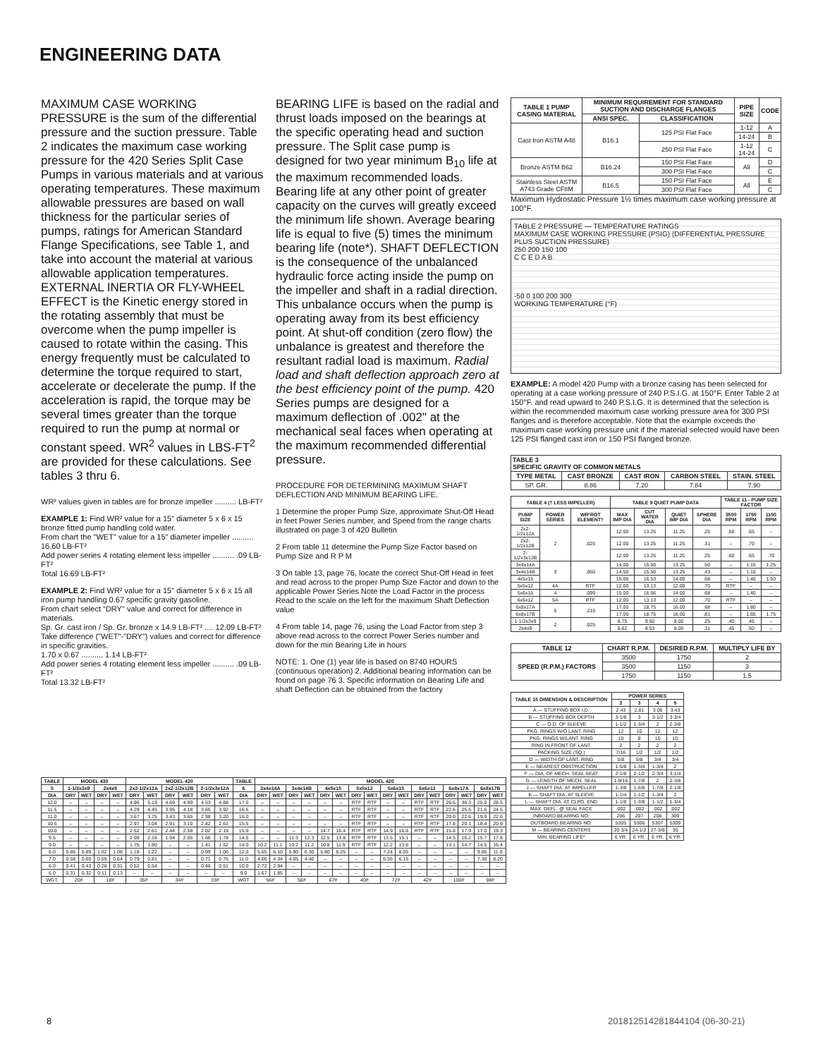ENGINEERING DATA
MAXIMUM CASE WORKING PRESSURE is the sum of the differential pressure and the suction pressure. Table 2 indicates the maximum case working pressure for the 420 Series Split Case Pumps in various materials and at various operating temperatures. These maximum allowable pressures are based on wall thickness for the particular series of pumps, ratings for American Standard Flange Specifications, see Table 1, and take into account the material at various allowable application temperatures. EXTERNAL INERTIA OR FLY-WHEEL EFFECT is the Kinetic energy stored in the rotating assembly that must be overcome when the pump impeller is caused to rotate within the casing. This energy frequently must be calculated to determine the torque required to start, accelerate or decelerate the pump. If the acceleration is rapid, the torque may be several times greater than the torque required to run the pump at normal or constant speed. WR<sup>2</sup> values in LBS-FT<sup>2</sup> are provided for these calculations. See tables 3 thru 6.
WR² values given in tables are for bronze impeller .......... LB-FT²
EXAMPLE 1: Find WR² value for a 15" diameter 5 x 6 x 15 bronze fitted pump handling cold water.
From chart the "WET" value for a 15" diameter impeller .......... 16.60 LB-FT²
Add power series 4 rotating element less impeller .......... .09 LB-FT²
Total 16.69 LB-FT²
EXAMPLE 2: Find WR² value for a 15" diameter 5 x 6 x 15 all iron pump handling 0.67 specific gravity gasoline.
From chart select "DRY" value and correct for difference in materials.
Sp. Gr. cast iron / Sp. Gr. bronze x 14.9 LB-FT² .... 12.09 LB-FT²
Take difference ("WET"-"DRY") values and correct for difference in specific gravities.
1.70 x 0.67 .......... 1.14 LB-FT²
Add power series 4 rotating element less impeller .......... .09 LB-FT²
Total 13.32 LB-FT²
BEARING LIFE is based on the radial and thrust loads imposed on the bearings at the specific operating head and suction pressure. The Split case pump is designed for two year minimum B<sub>10</sub> life at the maximum recommended loads. Bearing life at any other point of greater capacity on the curves will greatly exceed the minimum life shown. Average bearing life is equal to five (5) times the minimum bearing life (note*). SHAFT DEFLECTION is the consequence of the unbalanced hydraulic force acting inside the pump on the impeller and shaft in a radial direction. This unbalance occurs when the pump is operating away from its best efficiency point. At shut-off condition (zero flow) the unbalance is greatest and therefore the resultant radial load is maximum. Radial load and shaft deflection approach zero at the best efficiency point of the pump. 420 Series pumps are designed for a maximum deflection of .002" at the mechanical seal faces when operating at the maximum recommended differential pressure.
PROCEDURE FOR DETERMINING MAXIMUM SHAFT DEFLECTION AND MINIMUM BEARING LIFE.
1 Determine the proper Pump Size, approximate Shut-Off Head in feet Power Series number, and Speed from the range charts illustrated on page 3 of 420 Bulletin
2 From table 11 determine the Pump Size Factor based on Pump Size and R P M
3 On table 13, page 76, locate the correct Shut-Off Head in feet and read across to the proper Pump Size Factor and down to the applicable Power Series Note the Load Factor in the process Read to the scale on the left for the maximum Shaft Deflection value
4 From table 14, page 76, using the Load Factor from step 3 above read across to the correct Power Series number and down for the min Bearing Life in hours
NOTE: 1. One (1) year life is based on 8740 HOURS (continuous operation) 2. Additional bearing information can be found on page 76 3. Specific information on Bearing Life and shaft Deflection can be obtained from the factory
| TABLE 1 PUMP CASING MATERIAL | MINIMUM REQUIREMENT FOR STANDARD SUCTION AND DISCHARGE FLANGES | | PIPE SIZE | CODE |
| --- | --- | --- | --- | --- |
| | ANSI SPEC. | CLASSIFICATION | | |
| Cast Iron ASTM A48 | B16.1 | 125 PSI Flat Face | 1-12 | A |
| | | | 14-24 | B |
| | | 250 PSI Flat Face | 1-12 14-24 | C |
| Bronze ASTM B62 | B16.24 | 150 PSI Flat Face | All | D |
| | | 300 PSI Flat Face | | C |
| Stainless Steel ASTM A743 Grade CF8M | B16.5 | 150 PSI Flat Face | All | E |
| | | 300 PSI Flat Face | | C |
Maximum Hydrostatic Pressure 1½ times maximum case working pressure at 100°F.
TABLE 2 PRESSURE — TEMPERATURE RATINGS
MAXIMUM CASE WORKING PRESSURE (PSIG) (DIFFERENTIAL PRESSURE PLUS SUCTION PRESSURE)
250 200 150 100
C C E D A B
-50 0 100 200 300
WORKING TEMPERATURE (°F)
EXAMPLE: A model 420 Pump with a bronze casing has been selected for operating at a case working pressure of 240 P.S.I.G. at 150°F. Enter Table 2 at 150°F. and read upward to 240 P.S.I.G. It is determined that the selection is within the recommended maximum case working pressure area for 300 PSI flanges and is therefore acceptable. Note that the example exceeds the maximum case working pressure unit if the material selected would have been 125 PSI flanged cast iron or 150 PSI flanged bronze.
| TABLE 3 SPECIFIC GRAVITY OF COMMON METALS | | | | |
| --- | --- | --- | --- | --- |
| TYPE METAL | CAST BRONZE | CAST IRON | CARBON STEEL | STAIN. STEEL |
| SP. GR. | 8.86 | 7.20 | 7.84 | 7.90 |
| TABLE 4 († LESS IMPELLER) | | | TABLE 9 QUIET PUMP DATA | | | | TABLE 11 - PUMP SIZE FACTOR | | |
| --- | --- | --- | --- | --- | --- | --- | --- | --- | --- |
| PUMP SIZE | POWER SERIES | WR²ROT ELEMENT† | MAX IMP DIA | CUT WATER DIA | QUIET IMP DIA | SPHERE DIA | 3500 RPM | 1750 RPM | 1150 RPM |
| 2x2-1/2x12A | 2 | .025 | 12.00 | 13.25 | 11.25 | .25 | .50 | .65 | – |
| 2x2-1/2x12B | | | 12.00 | 13.25 | 11.25 | .31 | – | .70 | – |
| 2-1/2x3x12B | | | 12.00 | 13.25 | 11.25 | .25 | .60 | .65 | .70 |
| 3x4x14A | 3 | .060 | 14.00 | 15.50 | 13.25 | .50 | – | 1.15 | 1.25 |
| 3x4x14B | | | 14.50 | 15.50 | 13.25 | .43 | – | 1.10 | – |
| 4x5x15 | | | 15.00 | 16.53 | 14.00 | .68 | – | 1.40 | 1.50 |
| 5x5x12 | 4A | RTF | 12.00 | 13.13 | 12.00 | .70 | RTF | – | – |
| 5x6x16 | 4 | .099 | 15.00 | 16.56 | 14.00 | .68 | – | 1.40 | – |
| 6x6x12 | 5A | RTF | 12.00 | 13.13 | 12.00 | .70 | RTF | – | – |
| 6x8x17A | 5 | .210 | 17.00 | 18.75 | 16.00 | .68 | – | 1.80 | – |
| 6x8x17B | | | 17.00 | 18.75 | 16.00 | .81 | – | 1.65 | 1.75 |
| 1-1/2x3x9 | 2 | .025 | 8.75 | 9.50 | 8.00 | .25 | .40 | .45 | – |
| 2x4x9 | | | 8.62 | 8.53 | 8.00 | .31 | .45 | .50 | – |
| TABLE 12 | CHART R.P.M. | DESIRED R.P.M. | MULTIPLY LIFE BY |
| --- | --- | --- | --- |
| SPEED (R.P.M.) FACTORS | 3500 | 1750 | 2 |
| | 3500 | 1150 | 3 |
| | 1750 | 1150 | 1.5 |
| TABLE 15 DIMENSION & DESCRIPTION | POWER SERIES | | | |
| --- | --- | --- | --- | --- |
| | 2 | 3 | 4 | 5 |
| A — STUFFING BOX I.D. | 2.43 | 2.81 | 3.06 | 3.43 |
| B — STUFFING BOX DEPTH | 3-1/8 | 3 | 3-1/2 | 3-3/4 |
| C — O.D. OF SLEEVE | 1-1/2 | 1-3/4 | 2 | 2-3/8 |
| PKG. RINGS W/O LANT. RING | 12 | 10 | 12 | 12 |
| PKG. RINGS W/LANT. RING | 10 | 8 | 10 | 10 |
| RING IN FRONT OF LANT. | 2 | 2 | 2 | 2 |
| PACKING SIZE (SQ.) | 7/16 | 1/2 | 1/2 | 1/2 |
| D — WIDTH OF LANT. RING | 5/8 | 5/8 | 3/4 | 3/4 |
| E — NEAREST OBSTRUCTION | 1-5/8 | 1-3/4 | 1-3/4 | 2 |
| F — DIA. OF MECH. SEAL SEAT | 2-1/8 | 2-1/2 | 2-3/4 | 3-1/4 |
| G — LENGTH OF MECH. SEAL | 1-9/16 | 1-7/8 | 2 | 2-3/8 |
| J — SHAFT DIA. AT IMPELLER | 1-3/8 | 1-5/8 | 1-7/8 | 2-1/8 |
| K — SHAFT DIA. AT SLEEVE | 1-1/4 | 1-1/2 | 1-3/4 | 2 |
| L — SHAFT DIA. AT CLPG. END | 1-1/8 | 1-3/8 | 1-1/2 | 1-3/4 |
| MAX. DEFL. @ SEAL FACE | .002 | .002 | .002 | .002 |
| INBOARD BEARING NO. | 206 | 207 | 208 | 309 |
| OUTBOARD BEARING NO. | 5305 | 5306 | 5307 | 5309 |
| M — BEARING CENTERS | 20 3/4 | 24-1/2 | 27-3/8 | 30 |
| MIN. BEARING LIFE* | 6 YR. | 6 YR. | 6 YR. | 6 YR. |
| TABLE | MODEL 430 | | | | MODEL 420 | | | | | | TABLE | MODEL 420 | | | | | | | | | | | | | | | |
| --- | --- | --- | --- | --- | --- | --- | --- | --- | --- | --- | --- | --- | --- | --- | --- | --- | --- | --- | --- | --- | --- | --- | --- | --- | --- | --- | --- |
| 5 | 1-1/2x3x9 | | 2x4x9 | | 2x2-1/2x12A | | 2x2-1/2x12B | | 2-1/2x3x12A | | 6 | 3x4x14A | | 3x4x14B | | 4x5x15 | | 5x5x12 | | 5x6x15 | | 6x6x12 | | 6x8x17A | | 6x8x17B | |
| DIA | DRY | WET | DRY | WET | DRY | WET | DRY | WET | DRY | WET | DIA | DRY | WET | DRY | WET | DRY | WET | DRY | WET | DRY | WET | DRY | WET | DRY | WET | DRY | WET |
| 12.0 | – | – | – | – | 4.96 | 5.19 | 4.69 | 4.99 | 4.53 | 4.88 | 17.0 | – | – | – | – | – | – | RTF | RTF | – | – | RTF | RTF | 26.6 | 30.3 | 25.0 | 28.5 |
| 11.5 | – | – | – | – | 4.29 | 4.45 | 3.95 | 4.18 | 3.65 | 3.92 | 16.5 | – | – | – | – | – | – | RTF | RTF | – | – | RTF | RTF | 22.6 | 25.5 | 21.6 | 24.5 |
| 11.0 | – | – | – | – | 3.67 | 3.75 | 3.43 | 3.65 | 2.98 | 3.20 | 16.0 | – | – | – | – | – | – | RTF | RTF | – | – | RTF | RTF | 20.0 | 22.6 | 19.9 | 22.6 |
| 10.5 | – | – | – | – | 2.97 | 3.04 | 2.91 | 3.10 | 2.42 | 2.61 | 15.5 | – | – | – | – | – | – | RTF | RTF | – | – | RTF | RTF | 17.8 | 20.1 | 18.4 | 20.9 |
| 10.0 | – | – | – | – | 2.52 | 2.61 | 2.44 | 2.58 | 2.02 | 2.19 | 15.0 | – | – | – | – | 14.7 | 16.4 | RTF | RTF | 14.9 | 16.6 | RTF | RTF | 15.8 | 17.9 | 17.0 | 19.3 |
| 9.5 | – | – | – | – | 2.08 | 2.16 | 1.94 | 2.06 | 1.66 | 1.78 | 14.5 | – | – | 11.3 | 12.3 | 12.5 | 13.8 | RTF | RTF | 13.5 | 15.1 | – | – | 14.5 | 16.2 | 15.7 | 17.8 |
| 9.0 | – | – | – | – | 1.75 | 1.80 | – | – | 1.41 | 1.52 | 14.0 | 10.2 | 11.1 | 10.2 | 11.2 | 10.8 | 11.9 | RTF | RTF | 12.2 | 13.6 | – | – | 13.1 | 14.7 | 14.5 | 16.4 |
| 8.0 | 0.86 | 0.89 | 1.02 | 1.08 | 1.18 | 1.22 | – | – | 0.99 | 1.06 | 12.0 | 5.65 | 6.10 | 5.80 | 6.30 | 5.80 | 6.25 | – | – | 7.24 | 8.05 | – | – | – | – | 9.85 | 11.0 |
| 7.0 | 0.58 | 0.60 | 0.59 | 0.64 | 0.79 | 0.81 | – | – | 0.71 | 0.76 | 11.0 | 4.00 | 4.34 | 4.05 | 4.40 | – | – | – | – | 5.55 | 6.15 | – | – | – | – | 7.30 | 8.20 |
| 6.0 | 0.41 | 0.43 | 0.28 | 0.31 | 0.52 | 0.54 | – | – | 0.48 | 0.51 | 10.0 | 2.72 | 2.94 | – | – | – | – | – | – | – | – | – | – | – | – | – | – |
| 6.0 | 0.31 | 0.32 | 0.11 | 0.13 | – | – | – | – | – | – | 9.0 | 1.67 | 1.85 | – | – | – | – | – | – | – | – | – | – | – | – | – | – |
| WGT. | 20# | | 18# | | 35# | | 34# | | 33# | | WGT | 56# | | 56# | | 67# | | 40# | | 72# | | 42# | | 100# | | 98# | |
8 20181251428184410​4 (06-30-21)